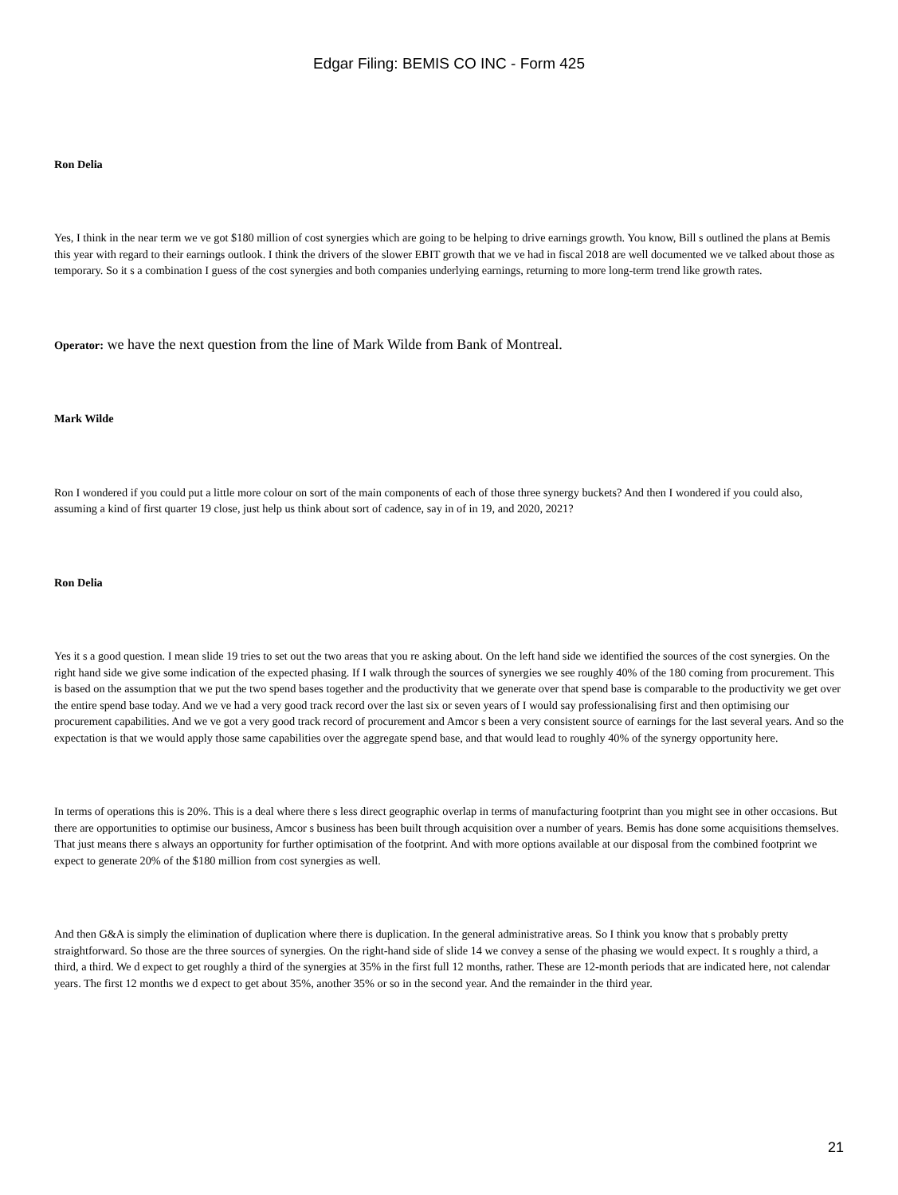Edgar Filing: BEMIS CO INC - Form 425
Ron Delia
Yes, I think in the near term we ve got $180 million of cost synergies which are going to be helping to drive earnings growth. You know, Bill s outlined the plans at Bemis this year with regard to their earnings outlook. I think the drivers of the slower EBIT growth that we ve had in fiscal 2018 are well documented we ve talked about those as temporary. So it s a combination I guess of the cost synergies and both companies underlying earnings, returning to more long-term trend like growth rates.
Operator: we have the next question from the line of Mark Wilde from Bank of Montreal.
Mark Wilde
Ron I wondered if you could put a little more colour on sort of the main components of each of those three synergy buckets? And then I wondered if you could also, assuming a kind of first quarter 19 close, just help us think about sort of cadence, say in of in 19, and 2020, 2021?
Ron Delia
Yes it s a good question. I mean slide 19 tries to set out the two areas that you re asking about. On the left hand side we identified the sources of the cost synergies. On the right hand side we give some indication of the expected phasing. If I walk through the sources of synergies we see roughly 40% of the 180 coming from procurement. This is based on the assumption that we put the two spend bases together and the productivity that we generate over that spend base is comparable to the productivity we get over the entire spend base today. And we ve had a very good track record over the last six or seven years of I would say professionalising first and then optimising our procurement capabilities. And we ve got a very good track record of procurement and Amcor s been a very consistent source of earnings for the last several years. And so the expectation is that we would apply those same capabilities over the aggregate spend base, and that would lead to roughly 40% of the synergy opportunity here.
In terms of operations this is 20%. This is a deal where there s less direct geographic overlap in terms of manufacturing footprint than you might see in other occasions. But there are opportunities to optimise our business, Amcor s business has been built through acquisition over a number of years. Bemis has done some acquisitions themselves. That just means there s always an opportunity for further optimisation of the footprint. And with more options available at our disposal from the combined footprint we expect to generate 20% of the $180 million from cost synergies as well.
And then G&A is simply the elimination of duplication where there is duplication. In the general administrative areas. So I think you know that s probably pretty straightforward. So those are the three sources of synergies. On the right-hand side of slide 14 we convey a sense of the phasing we would expect. It s roughly a third, a third, a third. We d expect to get roughly a third of the synergies at 35% in the first full 12 months, rather. These are 12-month periods that are indicated here, not calendar years. The first 12 months we d expect to get about 35%, another 35% or so in the second year. And the remainder in the third year.
21